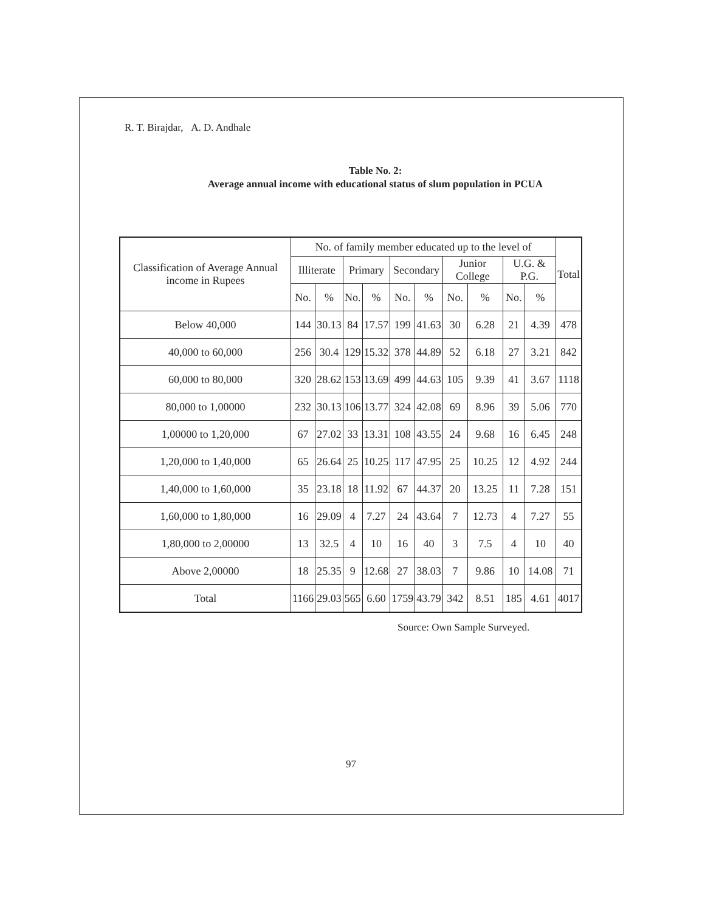R. T. Birajdar, A. D. Andhale
Table No. 2:
Average annual income with educational status of slum population in PCUA
| Classification of Average Annual income in Rupees | No. of family member educated up to the level of | | | | | | | | | | Total |
| --- | --- | --- | --- | --- | --- | --- | --- | --- | --- | --- | --- |
| | Illiterate | | Primary | | Secondary | | Junior College | | U.G. & P.G. | | |
| | No. | % | No. | % | No. | % | No. | % | No. | % | |
| Below 40,000 | 144 | 30.13 | 84 | 17.57 | 199 | 41.63 | 30 | 6.28 | 21 | 4.39 | 478 |
| 40,000 to 60,000 | 256 | 30.4 | 129 | 15.32 | 378 | 44.89 | 52 | 6.18 | 27 | 3.21 | 842 |
| 60,000 to 80,000 | 320 | 28.62 | 153 | 13.69 | 499 | 44.63 | 105 | 9.39 | 41 | 3.67 | 1118 |
| 80,000 to 1,00000 | 232 | 30.13 | 106 | 13.77 | 324 | 42.08 | 69 | 8.96 | 39 | 5.06 | 770 |
| 1,00000 to 1,20,000 | 67 | 27.02 | 33 | 13.31 | 108 | 43.55 | 24 | 9.68 | 16 | 6.45 | 248 |
| 1,20,000 to 1,40,000 | 65 | 26.64 | 25 | 10.25 | 117 | 47.95 | 25 | 10.25 | 12 | 4.92 | 244 |
| 1,40,000 to 1,60,000 | 35 | 23.18 | 18 | 11.92 | 67 | 44.37 | 20 | 13.25 | 11 | 7.28 | 151 |
| 1,60,000 to 1,80,000 | 16 | 29.09 | 4 | 7.27 | 24 | 43.64 | 7 | 12.73 | 4 | 7.27 | 55 |
| 1,80,000 to 2,00000 | 13 | 32.5 | 4 | 10 | 16 | 40 | 3 | 7.5 | 4 | 10 | 40 |
| Above 2,00000 | 18 | 25.35 | 9 | 12.68 | 27 | 38.03 | 7 | 9.86 | 10 | 14.08 | 71 |
| Total | 1166 | 29.03 | 565 | 6.60 | 1759 | 43.79 | 342 | 8.51 | 185 | 4.61 | 4017 |
Source: Own Sample Surveyed.
97